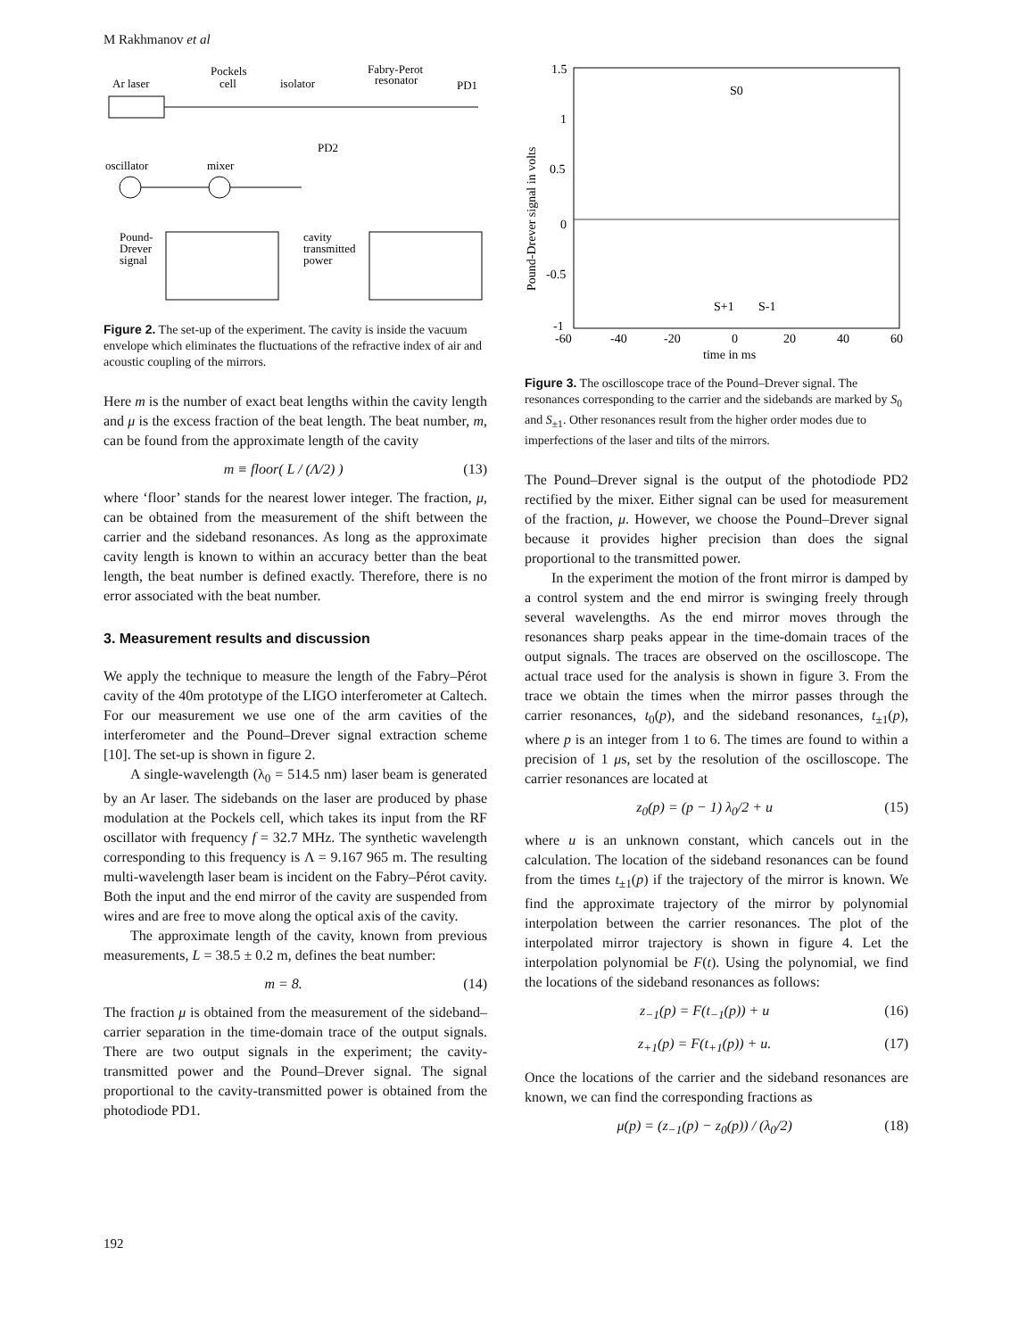M Rakhmanov et al
Ar laser
Pockels
cell
isolator
Fabry-Perot
resonator
PD1
PD2
oscillator
mixer
Pound-
Drever
signal
cavity
transmitted
power
Figure 2. The set-up of the experiment. The cavity is inside the vacuum envelope which eliminates the fluctuations of the refractive index of air and acoustic coupling of the mirrors.
Here m is the number of exact beat lengths within the cavity length and μ is the excess fraction of the beat length. The beat number, m, can be found from the approximate length of the cavity
m ≡ floor( L / (Λ/2) ) (13)
where ‘floor’ stands for the nearest lower integer. The fraction, μ, can be obtained from the measurement of the shift between the carrier and the sideband resonances. As long as the approximate cavity length is known to within an accuracy better than the beat length, the beat number is defined exactly. Therefore, there is no error associated with the beat number.
3. Measurement results and discussion
We apply the technique to measure the length of the Fabry–Pérot cavity of the 40m prototype of the LIGO interferometer at Caltech. For our measurement we use one of the arm cavities of the interferometer and the Pound–Drever signal extraction scheme [10]. The set-up is shown in figure 2.
A single-wavelength (λ<sub>0</sub> = 514.5 nm) laser beam is generated by an Ar laser. The sidebands on the laser are produced by phase modulation at the Pockels cell, which takes its input from the RF oscillator with frequency f = 32.7 MHz. The synthetic wavelength corresponding to this frequency is Λ = 9.167 965 m. The resulting multi-wavelength laser beam is incident on the Fabry–Pérot cavity. Both the input and the end mirror of the cavity are suspended from wires and are free to move along the optical axis of the cavity.
The approximate length of the cavity, known from previous measurements, L = 38.5 ± 0.2 m, defines the beat number:
m = 8. (14)
The fraction μ is obtained from the measurement of the sideband–carrier separation in the time-domain trace of the output signals. There are two output signals in the experiment; the cavity-transmitted power and the Pound–Drever signal. The signal proportional to the cavity-transmitted power is obtained from the photodiode PD1.
1.5
1
0.5
0
-0.5
-1
S0
S+1
S-1
-60
-40
-20
0
20
40
60
time in ms
Pound-Drever signal in volts
Figure 3. The oscilloscope trace of the Pound–Drever signal. The resonances corresponding to the carrier and the sidebands are marked by S<sub>0</sub> and S<sub>±1</sub>. Other resonances result from the higher order modes due to imperfections of the laser and tilts of the mirrors.
The Pound–Drever signal is the output of the photodiode PD2 rectified by the mixer. Either signal can be used for measurement of the fraction, μ. However, we choose the Pound–Drever signal because it provides higher precision than does the signal proportional to the transmitted power.
In the experiment the motion of the front mirror is damped by a control system and the end mirror is swinging freely through several wavelengths. As the end mirror moves through the resonances sharp peaks appear in the time-domain traces of the output signals. The traces are observed on the oscilloscope. The actual trace used for the analysis is shown in figure 3. From the trace we obtain the times when the mirror passes through the carrier resonances, t<sub>0</sub>(p), and the sideband resonances, t<sub>±1</sub>(p), where p is an integer from 1 to 6. The times are found to within a precision of 1 μs, set by the resolution of the oscilloscope. The carrier resonances are located at
z<sub>0</sub>(p) = (p − 1) λ<sub>0</sub>/2 + u (15)
where u is an unknown constant, which cancels out in the calculation. The location of the sideband resonances can be found from the times t<sub>±1</sub>(p) if the trajectory of the mirror is known. We find the approximate trajectory of the mirror by polynomial interpolation between the carrier resonances. The plot of the interpolated mirror trajectory is shown in figure 4. Let the interpolation polynomial be F(t). Using the polynomial, we find the locations of the sideband resonances as follows:
z<sub>−1</sub>(p) = F(t<sub>−1</sub>(p)) + u (16)
z<sub>+1</sub>(p) = F(t<sub>+1</sub>(p)) + u. (17)
Once the locations of the carrier and the sideband resonances are known, we can find the corresponding fractions as
μ(p) = (z<sub>−1</sub>(p) − z<sub>0</sub>(p)) / (λ<sub>0</sub>/2) (18)
192